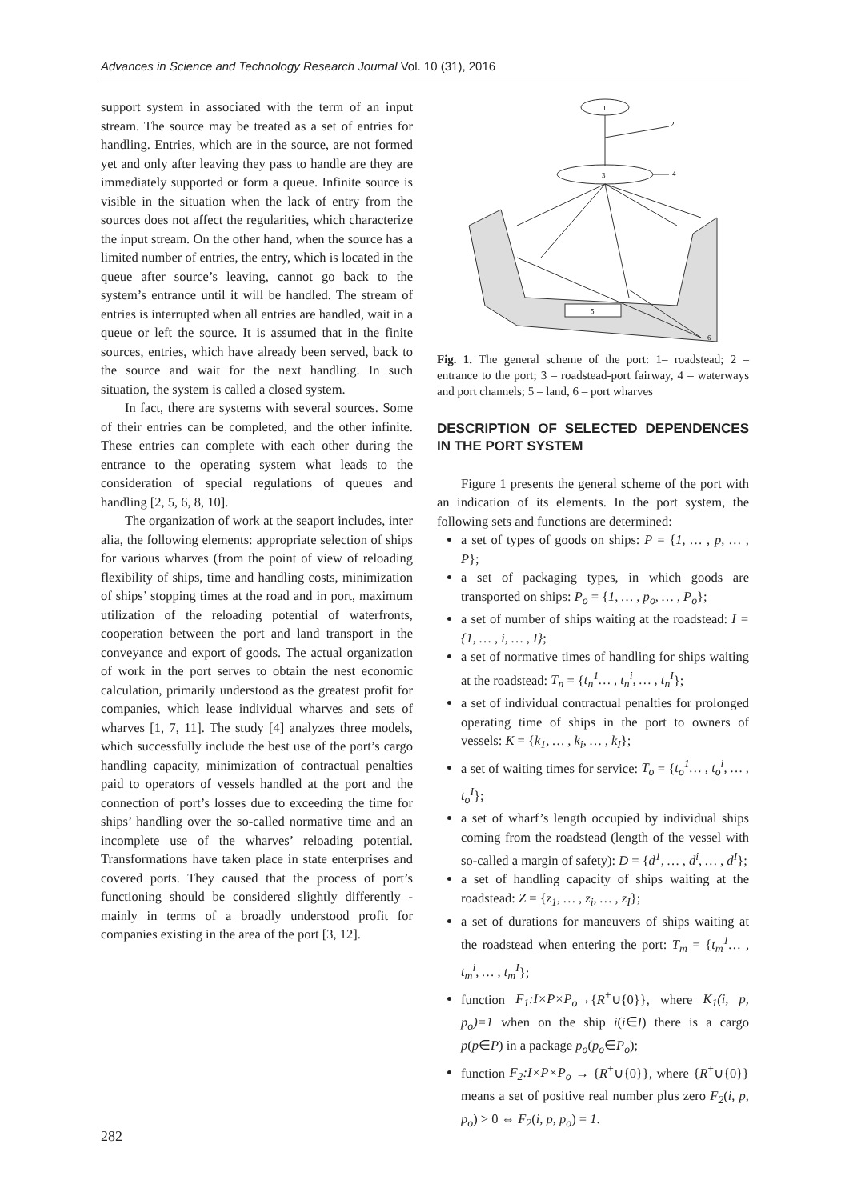Advances in Science and Technology Research Journal Vol. 10 (31), 2016
support system in associated with the term of an input stream. The source may be treated as a set of entries for handling. Entries, which are in the source, are not formed yet and only after leaving they pass to handle are they are immediately supported or form a queue. Infinite source is visible in the situation when the lack of entry from the sources does not affect the regularities, which characterize the input stream. On the other hand, when the source has a limited number of entries, the entry, which is located in the queue after source’s leaving, cannot go back to the system’s entrance until it will be handled. The stream of entries is interrupted when all entries are handled, wait in a queue or left the source. It is assumed that in the finite sources, entries, which have already been served, back to the source and wait for the next handling. In such situation, the system is called a closed system.
In fact, there are systems with several sources. Some of their entries can be completed, and the other infinite. These entries can complete with each other during the entrance to the operating system what leads to the consideration of special regulations of queues and handling [2, 5, 6, 8, 10].
The organization of work at the seaport includes, inter alia, the following elements: appropriate selection of ships for various wharves (from the point of view of reloading flexibility of ships, time and handling costs, minimization of ships’ stopping times at the road and in port, maximum utilization of the reloading potential of waterfronts, cooperation between the port and land transport in the conveyance and export of goods. The actual organization of work in the port serves to obtain the nest economic calculation, primarily understood as the greatest profit for companies, which lease individual wharves and sets of wharves [1, 7, 11]. The study [4] analyzes three models, which successfully include the best use of the port’s cargo handling capacity, minimization of contractual penalties paid to operators of vessels handled at the port and the connection of port’s losses due to exceeding the time for ships’ handling over the so-called normative time and an incomplete use of the wharves’ reloading potential. Transformations have taken place in state enterprises and covered ports. They caused that the process of port’s functioning should be considered slightly differently - mainly in terms of a broadly understood profit for companies existing in the area of the port [3, 12].
1
2
3
4
5
6
Fig. 1. The general scheme of the port: 1– roadstead; 2 – entrance to the port; 3 – roadstead-port fairway, 4 – waterways and port channels; 5 – land, 6 – port wharves
DESCRIPTION OF SELECTED DEPENDENCES IN THE PORT SYSTEM
Figure 1 presents the general scheme of the port with an indication of its elements. In the port system, the following sets and functions are determined:
a set of types of goods on ships: P = {1, … , p, … , P};
a set of packaging types, in which goods are transported on ships: P<sub>o</sub> = {1, … , p<sub>o</sub>, … , P<sub>o</sub>};
a set of number of ships waiting at the roadstead: I = {1, … , i, … , I};
a set of normative times of handling for ships waiting at the roadstead: T<sub>n</sub> = {t<sub>n</sub><sup>1</sup>… , t<sub>n</sub><sup>i</sup>, … , t<sub>n</sub><sup>I</sup>};
a set of individual contractual penalties for prolonged operating time of ships in the port to owners of vessels: K = {k<sub>1</sub>, … , k<sub>i</sub>, … , k<sub>I</sub>};
a set of waiting times for service: T<sub>o</sub> = {t<sub>o</sub><sup>1</sup>… , t<sub>o</sub><sup>i</sup>, … , t<sub>o</sub><sup>I</sup>};
a set of wharf’s length occupied by individual ships coming from the roadstead (length of the vessel with so-called a margin of safety): D = {d<sup>1</sup>, … , d<sup>i</sup>, … , d<sup>I</sup>};
a set of handling capacity of ships waiting at the roadstead: Z = {z<sub>1</sub>, … , z<sub>i</sub>, … , z<sub>I</sub>};
a set of durations for maneuvers of ships waiting at the roadstead when entering the port: T<sub>m</sub> = {t<sub>m</sub><sup>1</sup>… , t<sub>m</sub><sup>i</sup>, … , t<sub>m</sub><sup>I</sup>};
function F<sub>1</sub>:I×P×P<sub>o</sub>→{R<sup>+</sup>∪{0}}, where K<sub>1</sub>(i, p, p<sub>o</sub>)=1 when on the ship i(i∈I) there is a cargo p(p∈P) in a package p<sub>o</sub>(p<sub>o</sub>∈P<sub>o</sub>);
function F<sub>2</sub>:I×P×P<sub>o</sub> → {R<sup>+</sup>∪{0}}, where {R<sup>+</sup>∪{0}} means a set of positive real number plus zero F<sub>2</sub>(i, p, p<sub>o</sub>) > 0 ⇔ F<sub>2</sub>(i, p, p<sub>o</sub>) = 1.
282